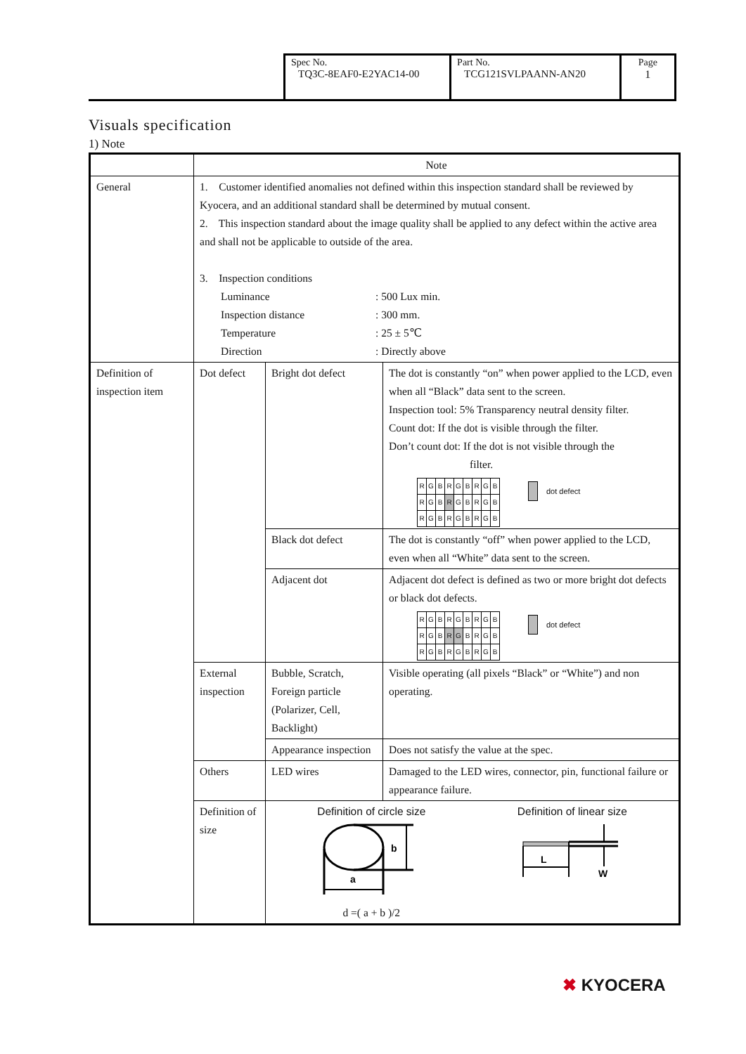| Spec No. TQ3C-8EAF0-E2YAC14-00 | Part No. TCG121SVLPAANN-AN20 | Page 1 |
Visuals specification
1) Note
| | Note | | |
| General | 1. Customer identified anomalies not defined within this inspection standard shall be reviewed by Kyocera, and an additional standard shall be determined by mutual consent. 2. This inspection standard about the image quality shall be applied to any defect within the active area and shall not be applicable to outside of the area. 3. Inspection conditions / Luminance / : 500 Lux min. / / Inspection distance / : 300 mm. / / Temperature / : 25 ± 5℃ / / Direction / : Directly above / | | |
| Definition of inspection item | Dot defect | Bright dot defect | The dot is constantly “on” when power applied to the LCD, even when all “Black” data sent to the screen. Inspection tool: 5% Transparency neutral density filter. Count dot: If the dot is visible through the filter. Don’t count dot: If the dot is not visible through the filter. / R / G / B / R / G / B / R / G / B / / R / G / B / R / G / B / R / G / B / / R / G / B / R / G / B / R / G / B / dot defect |
| | | Black dot defect | The dot is constantly “off” when power applied to the LCD, even when all “White” data sent to the screen. |
| | | Adjacent dot | Adjacent dot defect is defined as two or more bright dot defects or black dot defects. / R / G / B / R / G / B / R / G / B / / R / G / B / R / G / B / R / G / B / / R / G / B / R / G / B / R / G / B / dot defect |
| | External inspection | Bubble, Scratch, Foreign particle (Polarizer, Cell, Backlight) | Visible operating (all pixels “Black” or “White”) and non operating. |
| | | Appearance inspection | Does not satisfy the value at the spec. |
| | Others | LED wires | Damaged to the LED wires, connector, pin, functional failure or appearance failure. |
| | Definition of size | Definition of circle size b a d =( a + b )/2 Definition of linear size L W | |
✖ KYOCERA